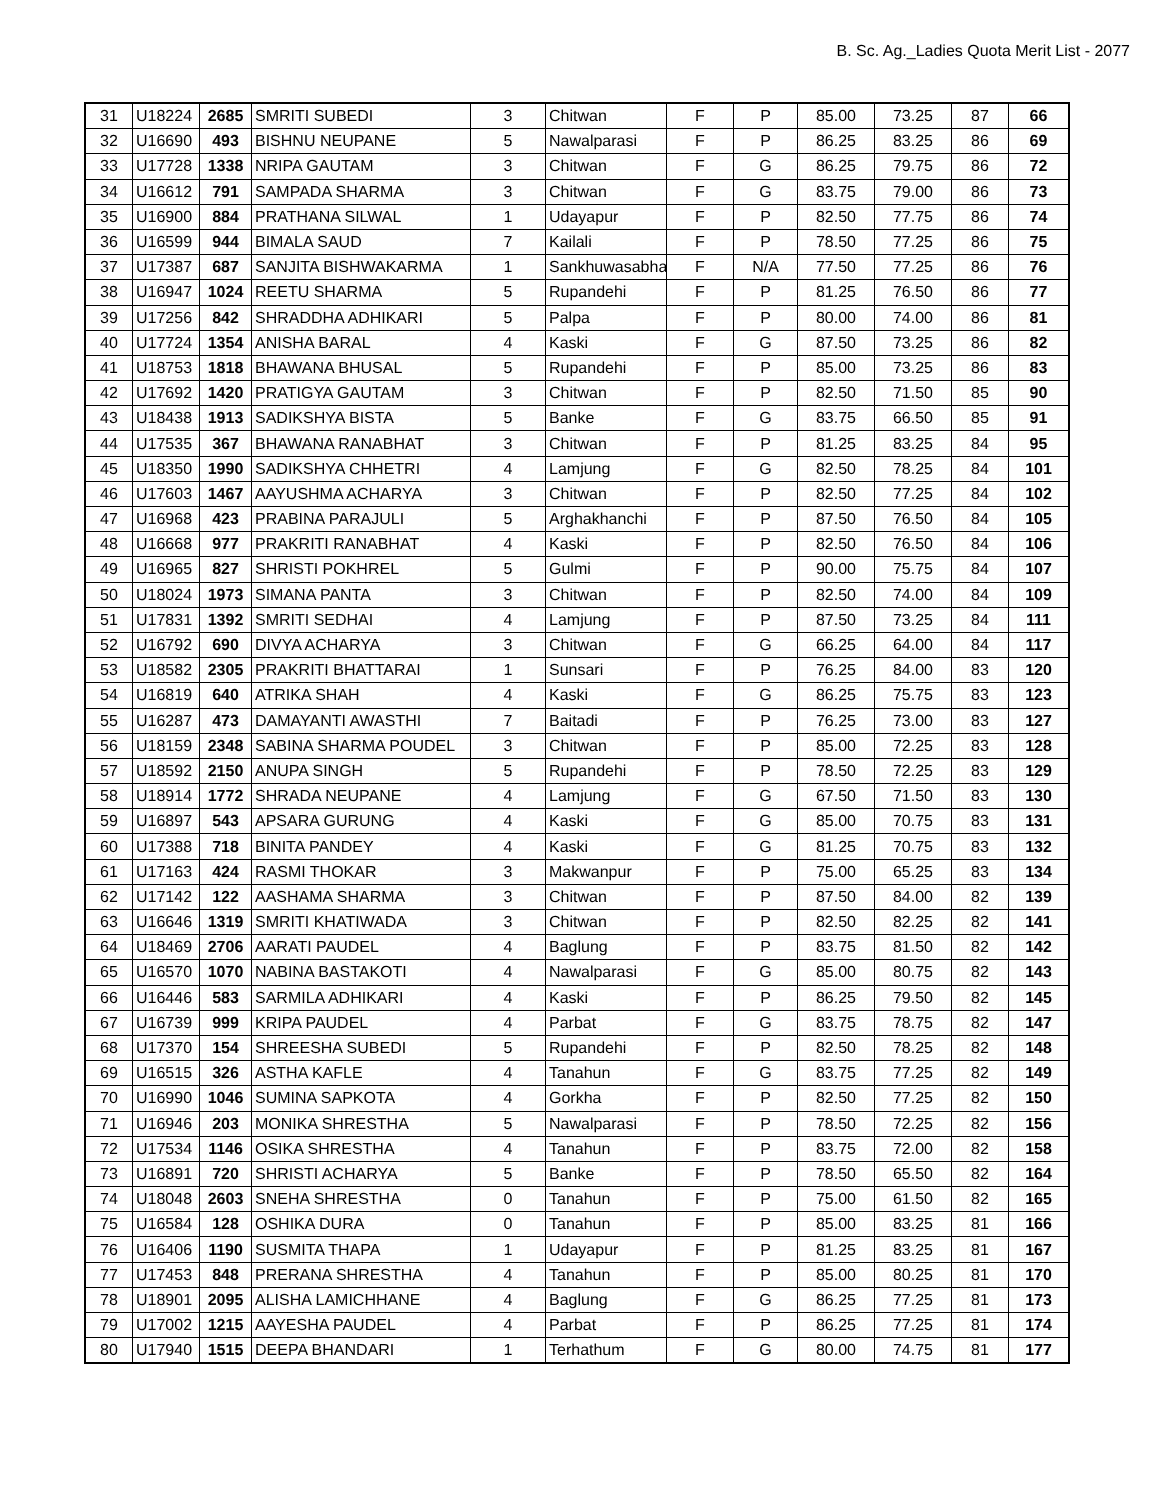B. Sc. Ag._Ladies Quota Merit List - 2077
| 31 | U18224 | 2685 | SMRITI SUBEDI | 3 | Chitwan | F | P | 85.00 | 73.25 | 87 | 66 |
| 32 | U16690 | 493 | BISHNU NEUPANE | 5 | Nawalparasi | F | P | 86.25 | 83.25 | 86 | 69 |
| 33 | U17728 | 1338 | NRIPA GAUTAM | 3 | Chitwan | F | G | 86.25 | 79.75 | 86 | 72 |
| 34 | U16612 | 791 | SAMPADA SHARMA | 3 | Chitwan | F | G | 83.75 | 79.00 | 86 | 73 |
| 35 | U16900 | 884 | PRATHANA SILWAL | 1 | Udayapur | F | P | 82.50 | 77.75 | 86 | 74 |
| 36 | U16599 | 944 | BIMALA SAUD | 7 | Kailali | F | P | 78.50 | 77.25 | 86 | 75 |
| 37 | U17387 | 687 | SANJITA BISHWAKARMA | 1 | Sankhuwasabha | F | N/A | 77.50 | 77.25 | 86 | 76 |
| 38 | U16947 | 1024 | REETU SHARMA | 5 | Rupandehi | F | P | 81.25 | 76.50 | 86 | 77 |
| 39 | U17256 | 842 | SHRADDHA ADHIKARI | 5 | Palpa | F | P | 80.00 | 74.00 | 86 | 81 |
| 40 | U17724 | 1354 | ANISHA BARAL | 4 | Kaski | F | G | 87.50 | 73.25 | 86 | 82 |
| 41 | U18753 | 1818 | BHAWANA BHUSAL | 5 | Rupandehi | F | P | 85.00 | 73.25 | 86 | 83 |
| 42 | U17692 | 1420 | PRATIGYA GAUTAM | 3 | Chitwan | F | P | 82.50 | 71.50 | 85 | 90 |
| 43 | U18438 | 1913 | SADIKSHYA BISTA | 5 | Banke | F | G | 83.75 | 66.50 | 85 | 91 |
| 44 | U17535 | 367 | BHAWANA RANABHAT | 3 | Chitwan | F | P | 81.25 | 83.25 | 84 | 95 |
| 45 | U18350 | 1990 | SADIKSHYA CHHETRI | 4 | Lamjung | F | G | 82.50 | 78.25 | 84 | 101 |
| 46 | U17603 | 1467 | AAYUSHMA ACHARYA | 3 | Chitwan | F | P | 82.50 | 77.25 | 84 | 102 |
| 47 | U16968 | 423 | PRABINA PARAJULI | 5 | Arghakhanchi | F | P | 87.50 | 76.50 | 84 | 105 |
| 48 | U16668 | 977 | PRAKRITI RANABHAT | 4 | Kaski | F | P | 82.50 | 76.50 | 84 | 106 |
| 49 | U16965 | 827 | SHRISTI POKHREL | 5 | Gulmi | F | P | 90.00 | 75.75 | 84 | 107 |
| 50 | U18024 | 1973 | SIMANA PANTA | 3 | Chitwan | F | P | 82.50 | 74.00 | 84 | 109 |
| 51 | U17831 | 1392 | SMRITI SEDHAI | 4 | Lamjung | F | P | 87.50 | 73.25 | 84 | 111 |
| 52 | U16792 | 690 | DIVYA ACHARYA | 3 | Chitwan | F | G | 66.25 | 64.00 | 84 | 117 |
| 53 | U18582 | 2305 | PRAKRITI BHATTARAI | 1 | Sunsari | F | P | 76.25 | 84.00 | 83 | 120 |
| 54 | U16819 | 640 | ATRIKA SHAH | 4 | Kaski | F | G | 86.25 | 75.75 | 83 | 123 |
| 55 | U16287 | 473 | DAMAYANTI AWASTHI | 7 | Baitadi | F | P | 76.25 | 73.00 | 83 | 127 |
| 56 | U18159 | 2348 | SABINA SHARMA POUDEL | 3 | Chitwan | F | P | 85.00 | 72.25 | 83 | 128 |
| 57 | U18592 | 2150 | ANUPA SINGH | 5 | Rupandehi | F | P | 78.50 | 72.25 | 83 | 129 |
| 58 | U18914 | 1772 | SHRADA NEUPANE | 4 | Lamjung | F | G | 67.50 | 71.50 | 83 | 130 |
| 59 | U16897 | 543 | APSARA GURUNG | 4 | Kaski | F | G | 85.00 | 70.75 | 83 | 131 |
| 60 | U17388 | 718 | BINITA PANDEY | 4 | Kaski | F | G | 81.25 | 70.75 | 83 | 132 |
| 61 | U17163 | 424 | RASMI THOKAR | 3 | Makwanpur | F | P | 75.00 | 65.25 | 83 | 134 |
| 62 | U17142 | 122 | AASHAMA SHARMA | 3 | Chitwan | F | P | 87.50 | 84.00 | 82 | 139 |
| 63 | U16646 | 1319 | SMRITI KHATIWADA | 3 | Chitwan | F | P | 82.50 | 82.25 | 82 | 141 |
| 64 | U18469 | 2706 | AARATI PAUDEL | 4 | Baglung | F | P | 83.75 | 81.50 | 82 | 142 |
| 65 | U16570 | 1070 | NABINA BASTAKOTI | 4 | Nawalparasi | F | G | 85.00 | 80.75 | 82 | 143 |
| 66 | U16446 | 583 | SARMILA ADHIKARI | 4 | Kaski | F | P | 86.25 | 79.50 | 82 | 145 |
| 67 | U16739 | 999 | KRIPA PAUDEL | 4 | Parbat | F | G | 83.75 | 78.75 | 82 | 147 |
| 68 | U17370 | 154 | SHREESHA SUBEDI | 5 | Rupandehi | F | P | 82.50 | 78.25 | 82 | 148 |
| 69 | U16515 | 326 | ASTHA KAFLE | 4 | Tanahun | F | G | 83.75 | 77.25 | 82 | 149 |
| 70 | U16990 | 1046 | SUMINA SAPKOTA | 4 | Gorkha | F | P | 82.50 | 77.25 | 82 | 150 |
| 71 | U16946 | 203 | MONIKA SHRESTHA | 5 | Nawalparasi | F | P | 78.50 | 72.25 | 82 | 156 |
| 72 | U17534 | 1146 | OSIKA SHRESTHA | 4 | Tanahun | F | P | 83.75 | 72.00 | 82 | 158 |
| 73 | U16891 | 720 | SHRISTI ACHARYA | 5 | Banke | F | P | 78.50 | 65.50 | 82 | 164 |
| 74 | U18048 | 2603 | SNEHA SHRESTHA | 0 | Tanahun | F | P | 75.00 | 61.50 | 82 | 165 |
| 75 | U16584 | 128 | OSHIKA DURA | 0 | Tanahun | F | P | 85.00 | 83.25 | 81 | 166 |
| 76 | U16406 | 1190 | SUSMITA THAPA | 1 | Udayapur | F | P | 81.25 | 83.25 | 81 | 167 |
| 77 | U17453 | 848 | PRERANA SHRESTHA | 4 | Tanahun | F | P | 85.00 | 80.25 | 81 | 170 |
| 78 | U18901 | 2095 | ALISHA LAMICHHANE | 4 | Baglung | F | G | 86.25 | 77.25 | 81 | 173 |
| 79 | U17002 | 1215 | AAYESHA PAUDEL | 4 | Parbat | F | P | 86.25 | 77.25 | 81 | 174 |
| 80 | U17940 | 1515 | DEEPA BHANDARI | 1 | Terhathum | F | G | 80.00 | 74.75 | 81 | 177 |